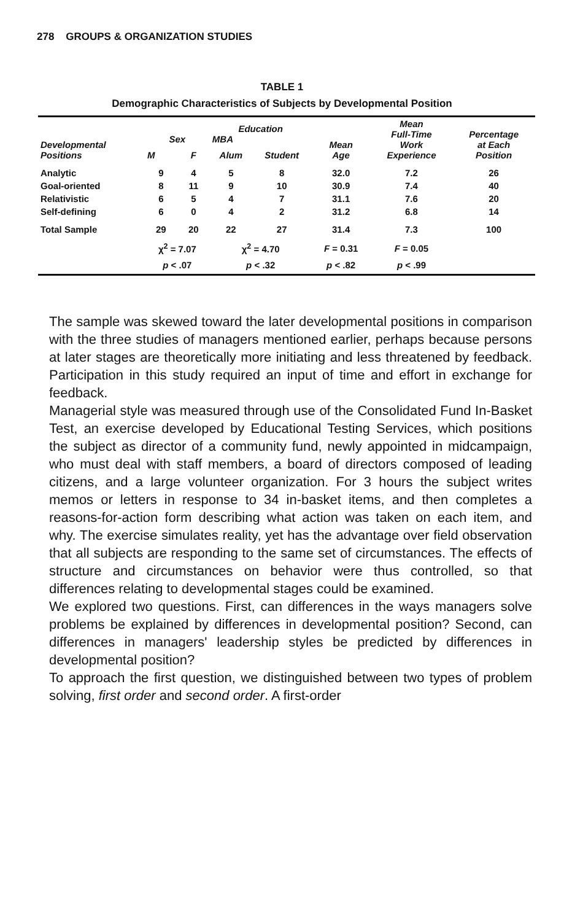278 GROUPS & ORGANIZATION STUDIES
TABLE 1
Demographic Characteristics of Subjects by Developmental Position
| Developmental Positions | Sex | | Education MBA | | Mean Age | Mean Full-Time Work Experience | Percentage at Each Position |
| --- | --- | --- | --- | --- | --- | --- | --- |
| | M | F | Alum | Student | | | |
| Analytic | 9 | 4 | 5 | 8 | 32.0 | 7.2 | 26 |
| Goal-oriented | 8 | 11 | 9 | 10 | 30.9 | 7.4 | 40 |
| Relativistic | 6 | 5 | 4 | 7 | 31.1 | 7.6 | 20 |
| Self-defining | 6 | 0 | 4 | 2 | 31.2 | 6.8 | 14 |
| Total Sample | 29 | 20 | 22 | 27 | 31.4 | 7.3 | 100 |
| | χ<sup>2</sup> = 7.07 | | χ<sup>2</sup> = 4.70 | | F = 0.31 | F = 0.05 | |
| | p < .07 | | p < .32 | | p < .82 | p < .99 | |
The sample was skewed toward the later developmental positions in comparison with the three studies of managers mentioned earlier, perhaps because persons at later stages are theoretically more initiating and less threatened by feedback. Participation in this study required an input of time and effort in exchange for feedback.
Managerial style was measured through use of the Consolidated Fund In-Basket Test, an exercise developed by Educational Testing Services, which positions the subject as director of a community fund, newly appointed in midcampaign, who must deal with staff members, a board of directors composed of leading citizens, and a large volunteer organization. For 3 hours the subject writes memos or letters in response to 34 in-basket items, and then completes a reasons-for-action form describing what action was taken on each item, and why. The exercise simulates reality, yet has the advantage over field observation that all subjects are responding to the same set of circumstances. The effects of structure and circumstances on behavior were thus controlled, so that differences relating to developmental stages could be examined.
We explored two questions. First, can differences in the ways managers solve problems be explained by differences in developmental position? Second, can differences in managers' leadership styles be predicted by differences in developmental position?
To approach the first question, we distinguished between two types of problem solving, first order and second order. A first-order